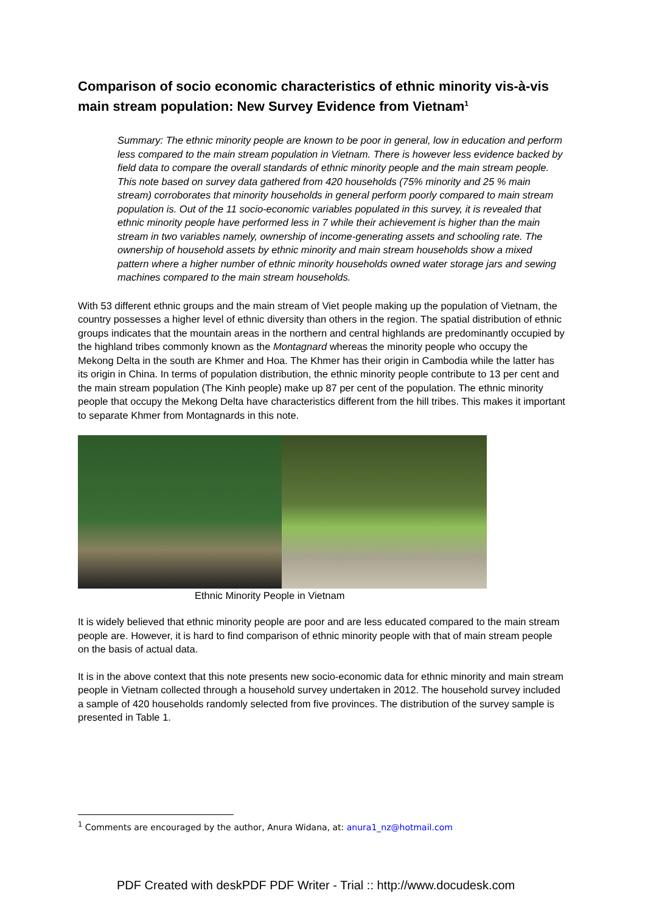Comparison of socio economic characteristics of ethnic minority vis-à-vis main stream population: New Survey Evidence from Vietnam<sup>1</sup>
Summary: The ethnic minority people are known to be poor in general, low in education and perform less compared to the main stream population in Vietnam. There is however less evidence backed by field data to compare the overall standards of ethnic minority people and the main stream people. This note based on survey data gathered from 420 households (75% minority and 25 % main stream) corroborates that minority households in general perform poorly compared to main stream population is. Out of the 11 socio-economic variables populated in this survey, it is revealed that ethnic minority people have performed less in 7 while their achievement is higher than the main stream in two variables namely, ownership of income-generating assets and schooling rate. The ownership of household assets by ethnic minority and main stream households show a mixed pattern where a higher number of ethnic minority households owned water storage jars and sewing machines compared to the main stream households.
With 53 different ethnic groups and the main stream of Viet people making up the population of Vietnam, the country possesses a higher level of ethnic diversity than others in the region. The spatial distribution of ethnic groups indicates that the mountain areas in the northern and central highlands are predominantly occupied by the highland tribes commonly known as the Montagnard whereas the minority people who occupy the Mekong Delta in the south are Khmer and Hoa. The Khmer has their origin in Cambodia while the latter has its origin in China. In terms of population distribution, the ethnic minority people contribute to 13 per cent and the main stream population (The Kinh people) make up 87 per cent of the population. The ethnic minority people that occupy the Mekong Delta have characteristics different from the hill tribes. This makes it important to separate Khmer from Montagnards in this note.
Ethnic Minority People in Vietnam
It is widely believed that ethnic minority people are poor and are less educated compared to the main stream people are. However, it is hard to find comparison of ethnic minority people with that of main stream people on the basis of actual data.
It is in the above context that this note presents new socio-economic data for ethnic minority and main stream people in Vietnam collected through a household survey undertaken in 2012. The household survey included a sample of 420 households randomly selected from five provinces. The distribution of the survey sample is presented in Table 1.
<sup>1</sup> Comments are encouraged by the author, Anura Widana, at: anura1_nz@hotmail.com
PDF Created with deskPDF PDF Writer - Trial :: http://www.docudesk.com